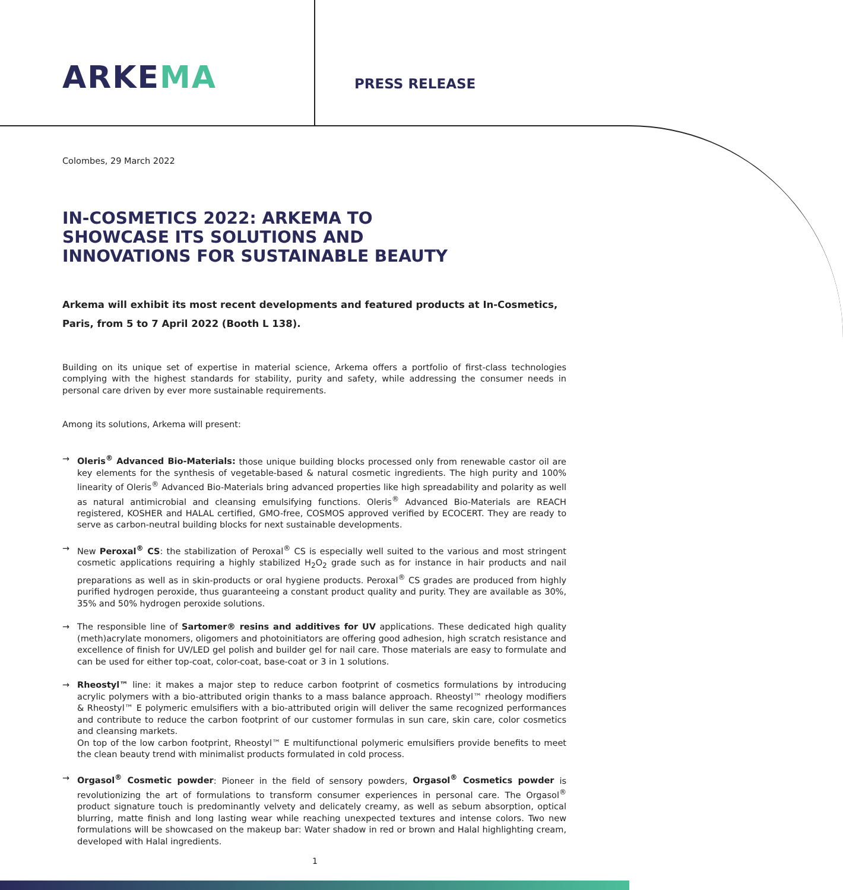ARKEMA
PRESS RELEASE
Colombes, 29 March 2022
IN-COSMETICS 2022: ARKEMA TO SHOWCASE ITS SOLUTIONS AND INNOVATIONS FOR SUSTAINABLE BEAUTY
Arkema will exhibit its most recent developments and featured products at In-Cosmetics, Paris, from 5 to 7 April 2022 (Booth L 138).
Building on its unique set of expertise in material science, Arkema offers a portfolio of first-class technologies complying with the highest standards for stability, purity and safety, while addressing the consumer needs in personal care driven by ever more sustainable requirements.
Among its solutions, Arkema will present:
→ Oleris<sup>®</sup> Advanced Bio-Materials: those unique building blocks processed only from renewable castor oil are key elements for the synthesis of vegetable-based & natural cosmetic ingredients. The high purity and 100% linearity of Oleris<sup>®</sup> Advanced Bio-Materials bring advanced properties like high spreadability and polarity as well as natural antimicrobial and cleansing emulsifying functions. Oleris<sup>®</sup> Advanced Bio-Materials are REACH registered, KOSHER and HALAL certified, GMO-free, COSMOS approved verified by ECOCERT. They are ready to serve as carbon-neutral building blocks for next sustainable developments.
→ New Peroxal<sup>®</sup> CS: the stabilization of Peroxal<sup>®</sup> CS is especially well suited to the various and most stringent cosmetic applications requiring a highly stabilized H<sub>2</sub>O<sub>2</sub> grade such as for instance in hair products and nail preparations as well as in skin-products or oral hygiene products. Peroxal<sup>®</sup> CS grades are produced from highly purified hydrogen peroxide, thus guaranteeing a constant product quality and purity. They are available as 30%, 35% and 50% hydrogen peroxide solutions.
→ The responsible line of Sartomer® resins and additives for UV applications. These dedicated high quality (meth)acrylate monomers, oligomers and photoinitiators are offering good adhesion, high scratch resistance and excellence of finish for UV/LED gel polish and builder gel for nail care. Those materials are easy to formulate and can be used for either top-coat, color-coat, base-coat or 3 in 1 solutions.
→ Rheostyl™ line: it makes a major step to reduce carbon footprint of cosmetics formulations by introducing acrylic polymers with a bio-attributed origin thanks to a mass balance approach. Rheostyl™ rheology modifiers & Rheostyl™ E polymeric emulsifiers with a bio-attributed origin will deliver the same recognized performances and contribute to reduce the carbon footprint of our customer formulas in sun care, skin care, color cosmetics and cleansing markets.
On top of the low carbon footprint, Rheostyl™ E multifunctional polymeric emulsifiers provide benefits to meet the clean beauty trend with minimalist products formulated in cold process.
→ Orgasol<sup>®</sup> Cosmetic powder: Pioneer in the field of sensory powders, Orgasol<sup>®</sup> Cosmetics powder is revolutionizing the art of formulations to transform consumer experiences in personal care. The Orgasol<sup>®</sup> product signature touch is predominantly velvety and delicately creamy, as well as sebum absorption, optical blurring, matte finish and long lasting wear while reaching unexpected textures and intense colors. Two new formulations will be showcased on the makeup bar: Water shadow in red or brown and Halal highlighting cream, developed with Halal ingredients.
1